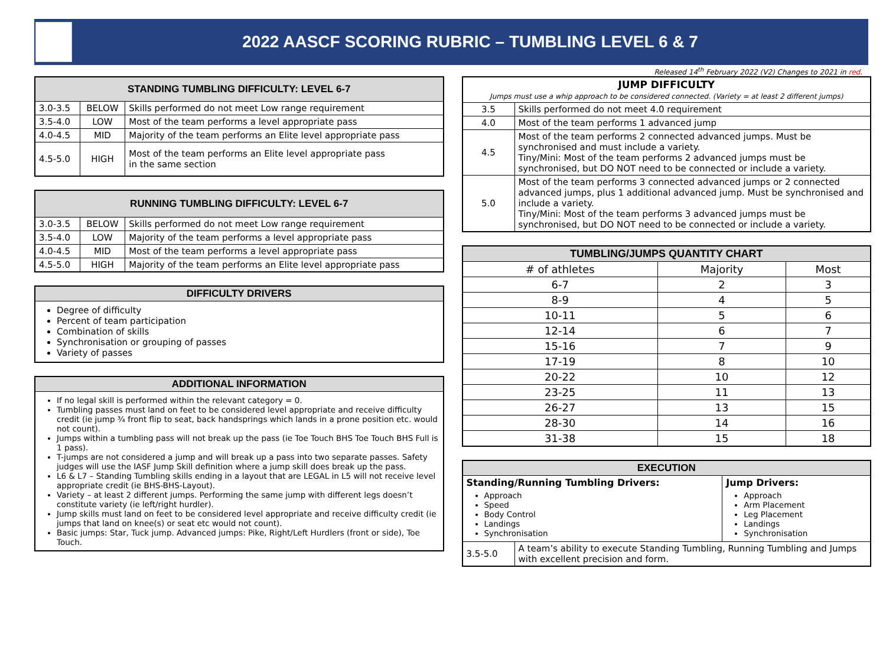2022 AASCF SCORING RUBRIC – TUMBLING LEVEL 6 & 7
Released 14<sup>th</sup> February 2022 (V2) Changes to 2021 in red.
| STANDING TUMBLING DIFFICULTY: LEVEL 6-7 | | |
| 3.0-3.5 | BELOW | Skills performed do not meet Low range requirement |
| 3.5-4.0 | LOW | Most of the team performs a level appropriate pass |
| 4.0-4.5 | MID | Majority of the team performs an Elite level appropriate pass |
| 4.5-5.0 | HIGH | Most of the team performs an Elite level appropriate pass in the same section |
| RUNNING TUMBLING DIFFICULTY: LEVEL 6-7 | | |
| 3.0-3.5 | BELOW | Skills performed do not meet Low range requirement |
| 3.5-4.0 | LOW | Majority of the team performs a level appropriate pass |
| 4.0-4.5 | MID | Most of the team performs a level appropriate pass |
| 4.5-5.0 | HIGH | Majority of the team performs an Elite level appropriate pass |
| DIFFICULTY DRIVERS |
| Degree of difficulty Percent of team participation Combination of skills Synchronisation or grouping of passes Variety of passes |
| ADDITIONAL INFORMATION |
| If no legal skill is performed within the relevant category = 0. Tumbling passes must land on feet to be considered level appropriate and receive difficulty credit (ie jump ¾ front flip to seat, back handsprings which lands in a prone position etc. would not count). Jumps within a tumbling pass will not break up the pass (ie Toe Touch BHS Toe Touch BHS Full is 1 pass). T-jumps are not considered a jump and will break up a pass into two separate passes. Safety judges will use the IASF Jump Skill definition where a jump skill does break up the pass. L6 & L7 – Standing Tumbling skills ending in a layout that are LEGAL in L5 will not receive level appropriate credit (ie BHS-BHS-Layout). Variety – at least 2 different jumps. Performing the same jump with different legs doesn’t constitute variety (ie left/right hurdler). Jump skills must land on feet to be considered level appropriate and receive difficulty credit (ie jumps that land on knee(s) or seat etc would not count). Basic jumps: Star, Tuck jump. Advanced jumps: Pike, Right/Left Hurdlers (front or side), Toe Touch. |
| JUMP DIFFICULTY Jumps must use a whip approach to be considered connected. (Variety = at least 2 different jumps) | |
| 3.5 | Skills performed do not meet 4.0 requirement |
| 4.0 | Most of the team performs 1 advanced jump |
| 4.5 | Most of the team performs 2 connected advanced jumps. Must be synchronised and must include a variety. Tiny/Mini: Most of the team performs 2 advanced jumps must be synchronised, but DO NOT need to be connected or include a variety. |
| 5.0 | Most of the team performs 3 connected advanced jumps or 2 connected advanced jumps, plus 1 additional advanced jump. Must be synchronised and include a variety. Tiny/Mini: Most of the team performs 3 advanced jumps must be synchronised, but DO NOT need to be connected or include a variety. |
| TUMBLING/JUMPS QUANTITY CHART | | |
| # of athletes | Majority | Most |
| 6-7 | 2 | 3 |
| 8-9 | 4 | 5 |
| 10-11 | 5 | 6 |
| 12-14 | 6 | 7 |
| 15-16 | 7 | 9 |
| 17-19 | 8 | 10 |
| 20-22 | 10 | 12 |
| 23-25 | 11 | 13 |
| 26-27 | 13 | 15 |
| 28-30 | 14 | 16 |
| 31-38 | 15 | 18 |
| EXECUTION | | |
| Standing/Running Tumbling Drivers: Approach Speed Body Control Landings Synchronisation | | Jump Drivers: Approach Arm Placement Leg Placement Landings Synchronisation |
| 3.5-5.0 | A team’s ability to execute Standing Tumbling, Running Tumbling and Jumps with excellent precision and form. | |